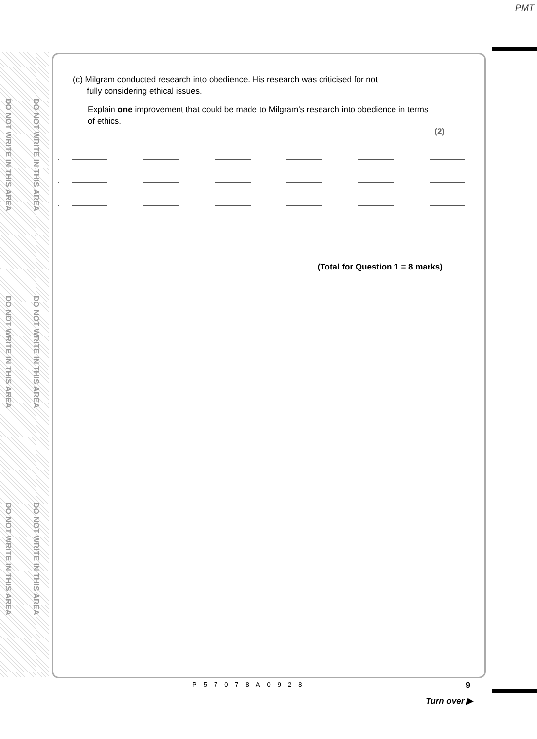PMT
DO NOT WRITE IN THIS AREA
DO NOT WRITE IN THIS AREA
DO NOT WRITE IN THIS AREA
DO NOT WRITE IN THIS AREA
DO NOT WRITE IN THIS AREA
DO NOT WRITE IN THIS AREA
(c) Milgram conducted research into obedience. His research was criticised for not
fully considering ethical issues.
Explain one improvement that could be made to Milgram’s research into obedience in terms of ethics.
(2)
(Total for Question 1 = 8 marks)
P57078A0928 9
Turn over ▶